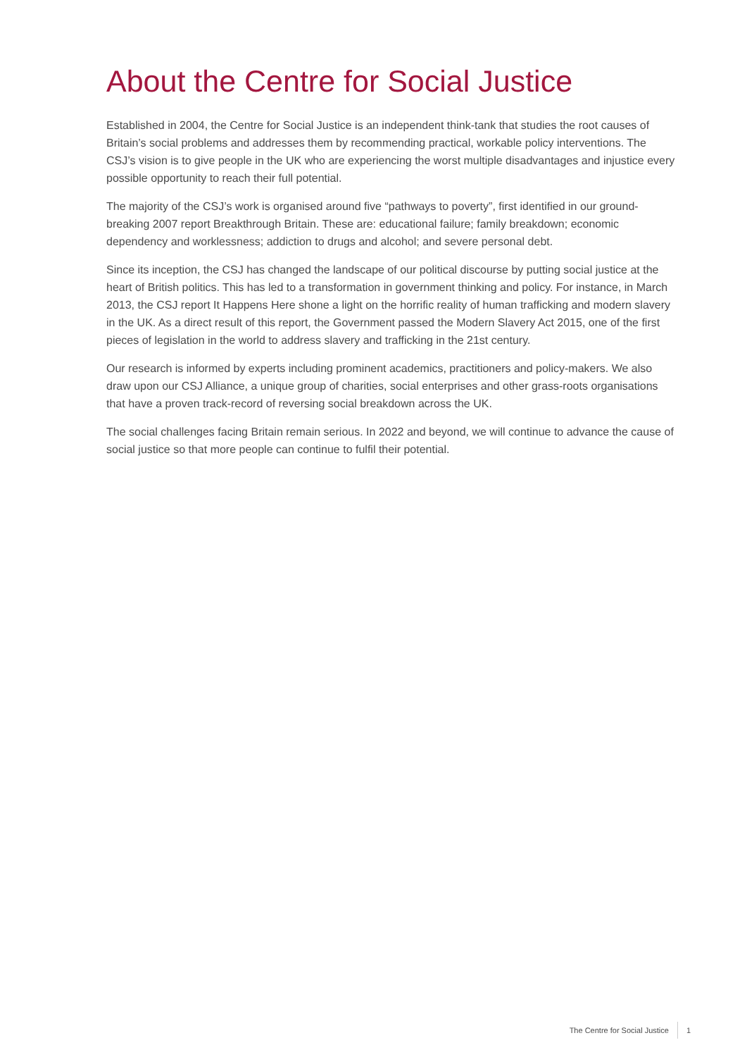About the Centre for Social Justice
Established in 2004, the Centre for Social Justice is an independent think-tank that studies the root causes of Britain’s social problems and addresses them by recommending practical, workable policy interventions. The CSJ’s vision is to give people in the UK who are experiencing the worst multiple disadvantages and injustice every possible opportunity to reach their full potential.
The majority of the CSJ’s work is organised around five “pathways to poverty”, first identified in our ground-breaking 2007 report Breakthrough Britain. These are: educational failure; family breakdown; economic dependency and worklessness; addiction to drugs and alcohol; and severe personal debt.
Since its inception, the CSJ has changed the landscape of our political discourse by putting social justice at the heart of British politics. This has led to a transformation in government thinking and policy. For instance, in March 2013, the CSJ report It Happens Here shone a light on the horrific reality of human trafficking and modern slavery in the UK. As a direct result of this report, the Government passed the Modern Slavery Act 2015, one of the first pieces of legislation in the world to address slavery and trafficking in the 21st century.
Our research is informed by experts including prominent academics, practitioners and policy-makers. We also draw upon our CSJ Alliance, a unique group of charities, social enterprises and other grass-roots organisations that have a proven track-record of reversing social breakdown across the UK.
The social challenges facing Britain remain serious. In 2022 and beyond, we will continue to advance the cause of social justice so that more people can continue to fulfil their potential.
The Centre for Social Justice 1